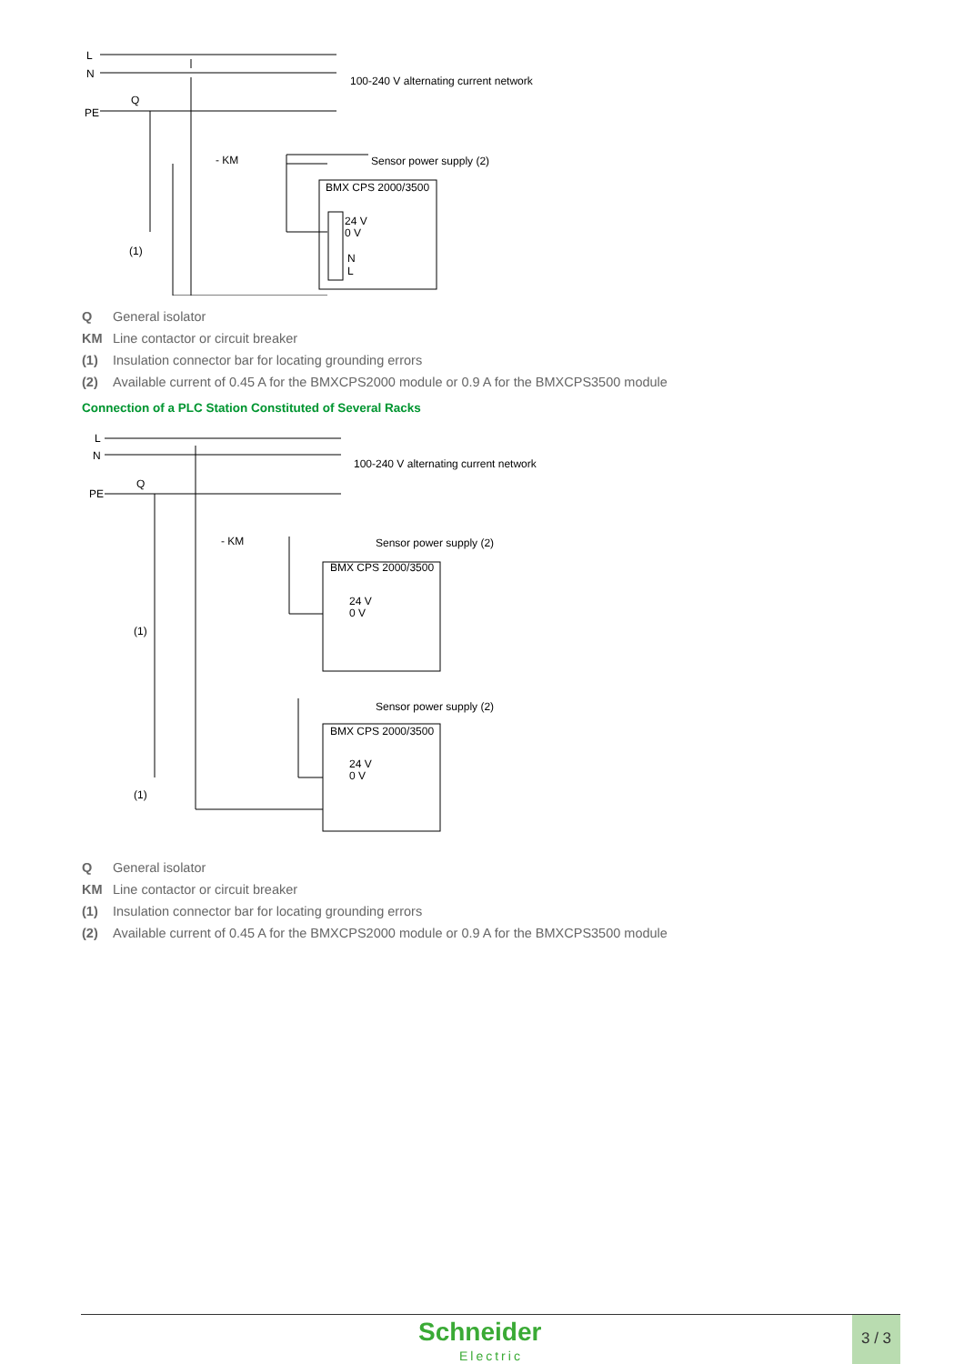L
N
Q
PE
- KM
100-240 V alternating current network
Sensor power supply (2)
BMX CPS 2000/3500
24 V
0 V
N
L
(1)
Q General isolator
KM Line contactor or circuit breaker
(1) Insulation connector bar for locating grounding errors
(2) Available current of 0.45 A for the BMXCPS2000 module or 0.9 A for the BMXCPS3500 module
Connection of a PLC Station Constituted of Several Racks
N
L
Q
PE
- KM
100-240 V alternating current network
Sensor power supply (2)
BMX CPS 2000/3500
Sensor power supply (2)
BMX CPS 2000/3500
24 V
0 V
24 V
0 V
(1)
(1)
Q General isolator
KM Line contactor or circuit breaker
(1) Insulation connector bar for locating grounding errors
(2) Available current of 0.45 A for the BMXCPS2000 module or 0.9 A for the BMXCPS3500 module
Schneider
Electric
3 / 3